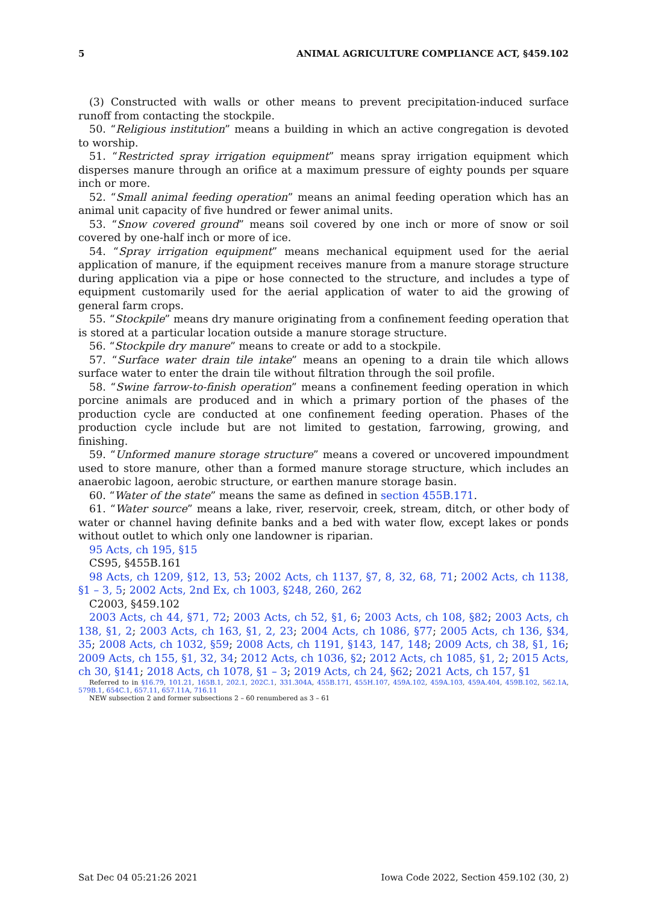5 ANIMAL AGRICULTURE COMPLIANCE ACT, §459.102
(3) Constructed with walls or other means to prevent precipitation-induced surface runoff from contacting the stockpile.
50. “Religious institution” means a building in which an active congregation is devoted to worship.
51. “Restricted spray irrigation equipment” means spray irrigation equipment which disperses manure through an orifice at a maximum pressure of eighty pounds per square inch or more.
52. “Small animal feeding operation” means an animal feeding operation which has an animal unit capacity of five hundred or fewer animal units.
53. “Snow covered ground” means soil covered by one inch or more of snow or soil covered by one-half inch or more of ice.
54. “Spray irrigation equipment” means mechanical equipment used for the aerial application of manure, if the equipment receives manure from a manure storage structure during application via a pipe or hose connected to the structure, and includes a type of equipment customarily used for the aerial application of water to aid the growing of general farm crops.
55. “Stockpile” means dry manure originating from a confinement feeding operation that is stored at a particular location outside a manure storage structure.
56. “Stockpile dry manure” means to create or add to a stockpile.
57. “Surface water drain tile intake” means an opening to a drain tile which allows surface water to enter the drain tile without filtration through the soil profile.
58. “Swine farrow-to-finish operation” means a confinement feeding operation in which porcine animals are produced and in which a primary portion of the phases of the production cycle are conducted at one confinement feeding operation. Phases of the production cycle include but are not limited to gestation, farrowing, growing, and finishing.
59. “Unformed manure storage structure” means a covered or uncovered impoundment used to store manure, other than a formed manure storage structure, which includes an anaerobic lagoon, aerobic structure, or earthen manure storage basin.
60. “Water of the state” means the same as defined in section 455B.171.
61. “Water source” means a lake, river, reservoir, creek, stream, ditch, or other body of water or channel having definite banks and a bed with water flow, except lakes or ponds without outlet to which only one landowner is riparian.
95 Acts, ch 195, §15
CS95, §455B.161
98 Acts, ch 1209, §12, 13, 53; 2002 Acts, ch 1137, §7, 8, 32, 68, 71; 2002 Acts, ch 1138, §1 – 3, 5; 2002 Acts, 2nd Ex, ch 1003, §248, 260, 262
C2003, §459.102
2003 Acts, ch 44, §71, 72; 2003 Acts, ch 52, §1, 6; 2003 Acts, ch 108, §82; 2003 Acts, ch 138, §1, 2; 2003 Acts, ch 163, §1, 2, 23; 2004 Acts, ch 1086, §77; 2005 Acts, ch 136, §34, 35; 2008 Acts, ch 1032, §59; 2008 Acts, ch 1191, §143, 147, 148; 2009 Acts, ch 38, §1, 16; 2009 Acts, ch 155, §1, 32, 34; 2012 Acts, ch 1036, §2; 2012 Acts, ch 1085, §1, 2; 2015 Acts, ch 30, §141; 2018 Acts, ch 1078, §1 – 3; 2019 Acts, ch 24, §62; 2021 Acts, ch 157, §1
Referred to in §16.79, 101.21, 165B.1, 202.1, 202C.1, 331.304A, 455B.171, 455H.107, 459A.102, 459A.103, 459A.404, 459B.102, 562.1A, 579B.1, 654C.1, 657.11, 657.11A, 716.11
NEW subsection 2 and former subsections 2 – 60 renumbered as 3 – 61
Sat Dec 04 05:21:26 2021 Iowa Code 2022, Section 459.102 (30, 2)